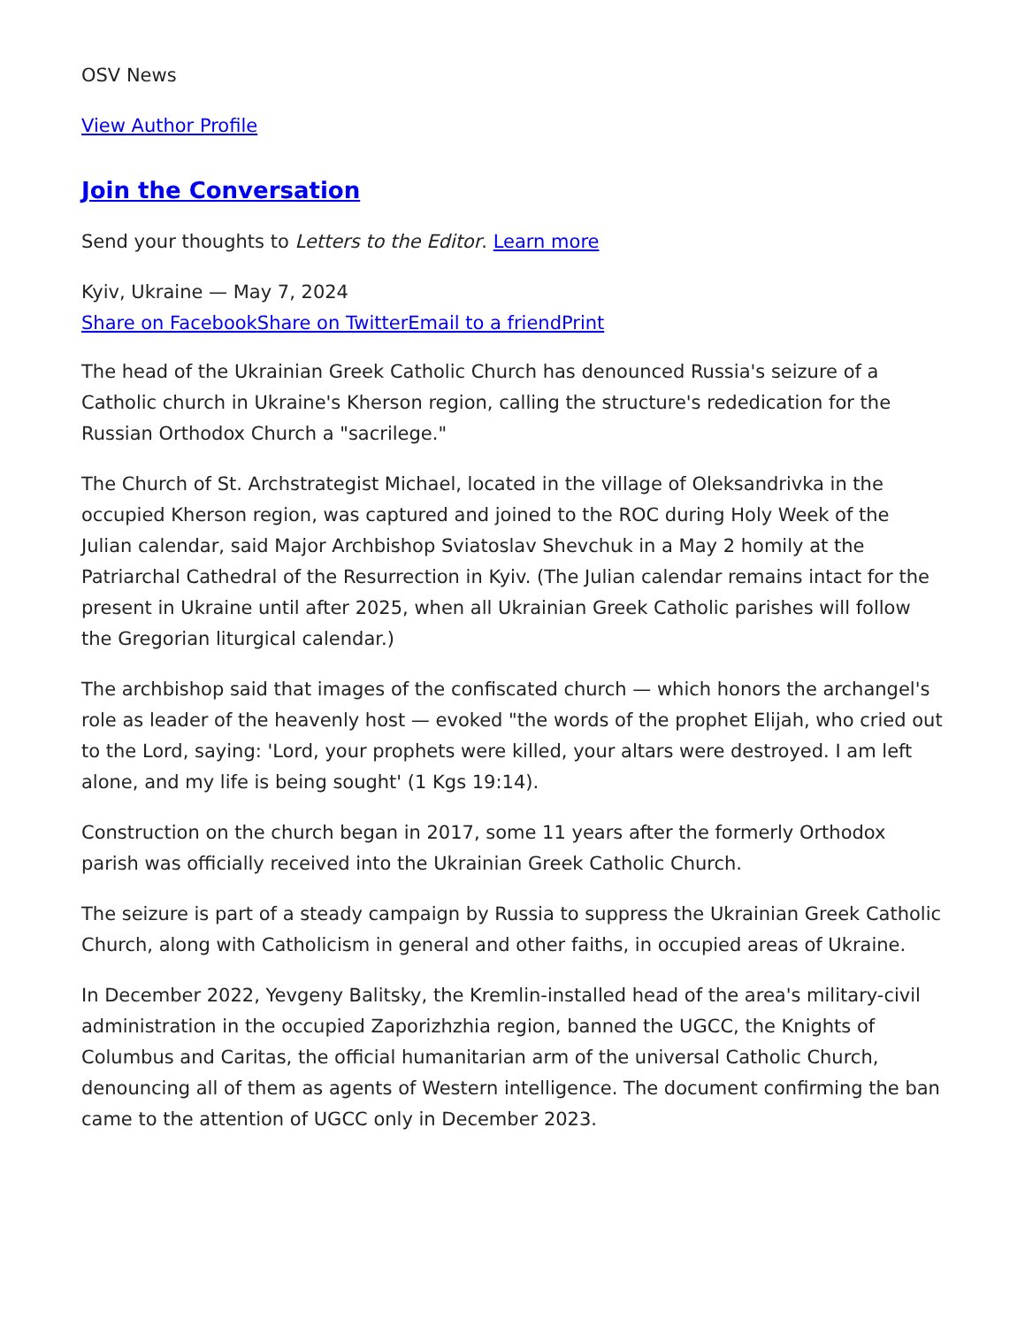OSV News
View Author Profile
Join the Conversation
Send your thoughts to Letters to the Editor. Learn more
Kyiv, Ukraine — May 7, 2024
Share on Facebook Share on Twitter Email to a friend Print
The head of the Ukrainian Greek Catholic Church has denounced Russia's seizure of a Catholic church in Ukraine's Kherson region, calling the structure's rededication for the Russian Orthodox Church a "sacrilege."
The Church of St. Archstrategist Michael, located in the village of Oleksandrivka in the occupied Kherson region, was captured and joined to the ROC during Holy Week of the Julian calendar, said Major Archbishop Sviatoslav Shevchuk in a May 2 homily at the Patriarchal Cathedral of the Resurrection in Kyiv. (The Julian calendar remains intact for the present in Ukraine until after 2025, when all Ukrainian Greek Catholic parishes will follow the Gregorian liturgical calendar.)
The archbishop said that images of the confiscated church — which honors the archangel's role as leader of the heavenly host — evoked "the words of the prophet Elijah, who cried out to the Lord, saying: 'Lord, your prophets were killed, your altars were destroyed. I am left alone, and my life is being sought' (1 Kgs 19:14).
Construction on the church began in 2017, some 11 years after the formerly Orthodox parish was officially received into the Ukrainian Greek Catholic Church.
The seizure is part of a steady campaign by Russia to suppress the Ukrainian Greek Catholic Church, along with Catholicism in general and other faiths, in occupied areas of Ukraine.
In December 2022, Yevgeny Balitsky, the Kremlin-installed head of the area's military-civil administration in the occupied Zaporizhzhia region, banned the UGCC, the Knights of Columbus and Caritas, the official humanitarian arm of the universal Catholic Church, denouncing all of them as agents of Western intelligence. The document confirming the ban came to the attention of UGCC only in December 2023.